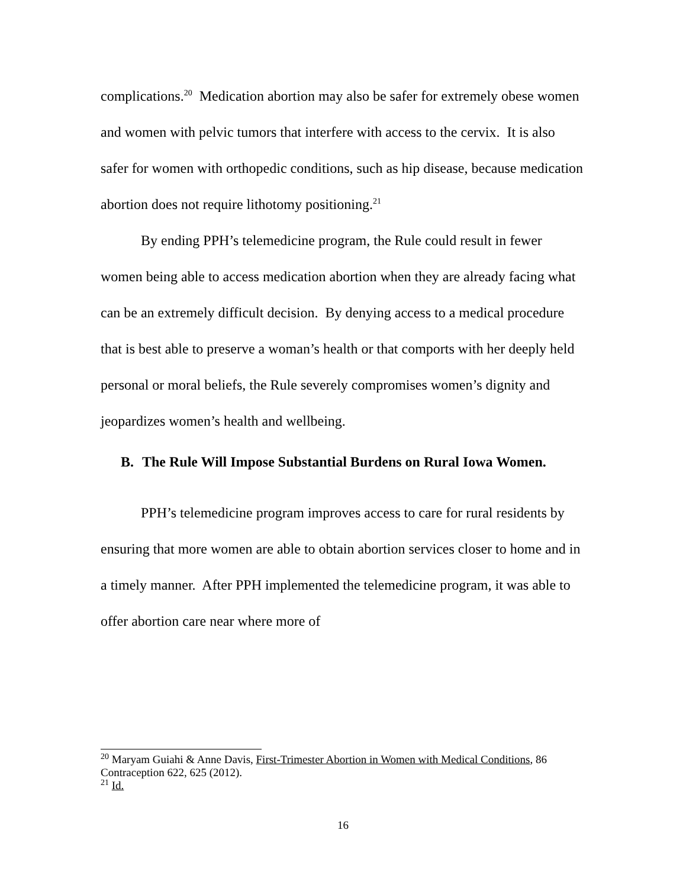complications.<sup>20</sup> Medication abortion may also be safer for extremely obese women and women with pelvic tumors that interfere with access to the cervix. It is also safer for women with orthopedic conditions, such as hip disease, because medication abortion does not require lithotomy positioning.<sup>21</sup>
By ending PPH’s telemedicine program, the Rule could result in fewer women being able to access medication abortion when they are already facing what can be an extremely difficult decision. By denying access to a medical procedure that is best able to preserve a woman’s health or that comports with her deeply held personal or moral beliefs, the Rule severely compromises women’s dignity and jeopardizes women’s health and wellbeing.
B. The Rule Will Impose Substantial Burdens on Rural Iowa Women.
PPH’s telemedicine program improves access to care for rural residents by ensuring that more women are able to obtain abortion services closer to home and in a timely manner. After PPH implemented the telemedicine program, it was able to offer abortion care near where more of
<sup>20</sup> Maryam Guiahi & Anne Davis, First-Trimester Abortion in Women with Medical Conditions, 86 Contraception 622, 625 (2012).
<sup>21</sup> Id.
16